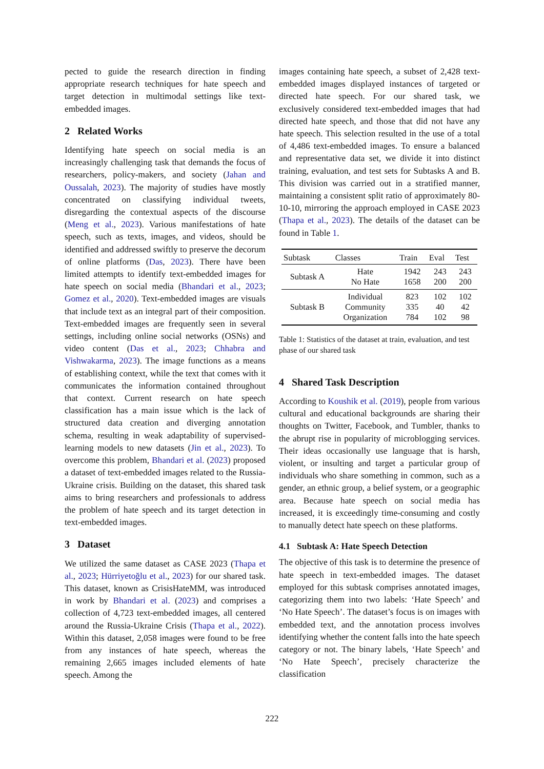pected to guide the research direction in finding appropriate research techniques for hate speech and target detection in multimodal settings like text-embedded images.
2 Related Works
Identifying hate speech on social media is an increasingly challenging task that demands the focus of researchers, policy-makers, and society (Jahan and Oussalah, 2023). The majority of studies have mostly concentrated on classifying individual tweets, disregarding the contextual aspects of the discourse (Meng et al., 2023). Various manifestations of hate speech, such as texts, images, and videos, should be identified and addressed swiftly to preserve the decorum of online platforms (Das, 2023). There have been limited attempts to identify text-embedded images for hate speech on social media (Bhandari et al., 2023; Gomez et al., 2020). Text-embedded images are visuals that include text as an integral part of their composition. Text-embedded images are frequently seen in several settings, including online social networks (OSNs) and video content (Das et al., 2023; Chhabra and Vishwakarma, 2023). The image functions as a means of establishing context, while the text that comes with it communicates the information contained throughout that context. Current research on hate speech classification has a main issue which is the lack of structured data creation and diverging annotation schema, resulting in weak adaptability of supervised-learning models to new datasets (Jin et al., 2023). To overcome this problem, Bhandari et al. (2023) proposed a dataset of text-embedded images related to the Russia-Ukraine crisis. Building on the dataset, this shared task aims to bring researchers and professionals to address the problem of hate speech and its target detection in text-embedded images.
3 Dataset
We utilized the same dataset as CASE 2023 (Thapa et al., 2023; Hürriyetoğlu et al., 2023) for our shared task. This dataset, known as CrisisHateMM, was introduced in work by Bhandari et al. (2023) and comprises a collection of 4,723 text-embedded images, all centered around the Russia-Ukraine Crisis (Thapa et al., 2022). Within this dataset, 2,058 images were found to be free from any instances of hate speech, whereas the remaining 2,665 images included elements of hate speech. Among the
images containing hate speech, a subset of 2,428 text-embedded images displayed instances of targeted or directed hate speech. For our shared task, we exclusively considered text-embedded images that had directed hate speech, and those that did not have any hate speech. This selection resulted in the use of a total of 4,486 text-embedded images. To ensure a balanced and representative data set, we divide it into distinct training, evaluation, and test sets for Subtasks A and B. This division was carried out in a stratified manner, maintaining a consistent split ratio of approximately 80-10-10, mirroring the approach employed in CASE 2023 (Thapa et al., 2023). The details of the dataset can be found in Table 1.
| Subtask | Classes | Train | Eval | Test |
| --- | --- | --- | --- | --- |
| Subtask A | Hate No Hate | 1942 1658 | 243 200 | 243 200 |
| Subtask B | Individual Community Organization | 823 335 784 | 102 40 102 | 102 42 98 |
Table 1: Statistics of the dataset at train, evaluation, and test phase of our shared task
4 Shared Task Description
According to Koushik et al. (2019), people from various cultural and educational backgrounds are sharing their thoughts on Twitter, Facebook, and Tumbler, thanks to the abrupt rise in popularity of microblogging services. Their ideas occasionally use language that is harsh, violent, or insulting and target a particular group of individuals who share something in common, such as a gender, an ethnic group, a belief system, or a geographic area. Because hate speech on social media has increased, it is exceedingly time-consuming and costly to manually detect hate speech on these platforms.
4.1 Subtask A: Hate Speech Detection
The objective of this task is to determine the presence of hate speech in text-embedded images. The dataset employed for this subtask comprises annotated images, categorizing them into two labels: ‘Hate Speech’ and ‘No Hate Speech’. The dataset’s focus is on images with embedded text, and the annotation process involves identifying whether the content falls into the hate speech category or not. The binary labels, ‘Hate Speech’ and ‘No Hate Speech’, precisely characterize the classification
222